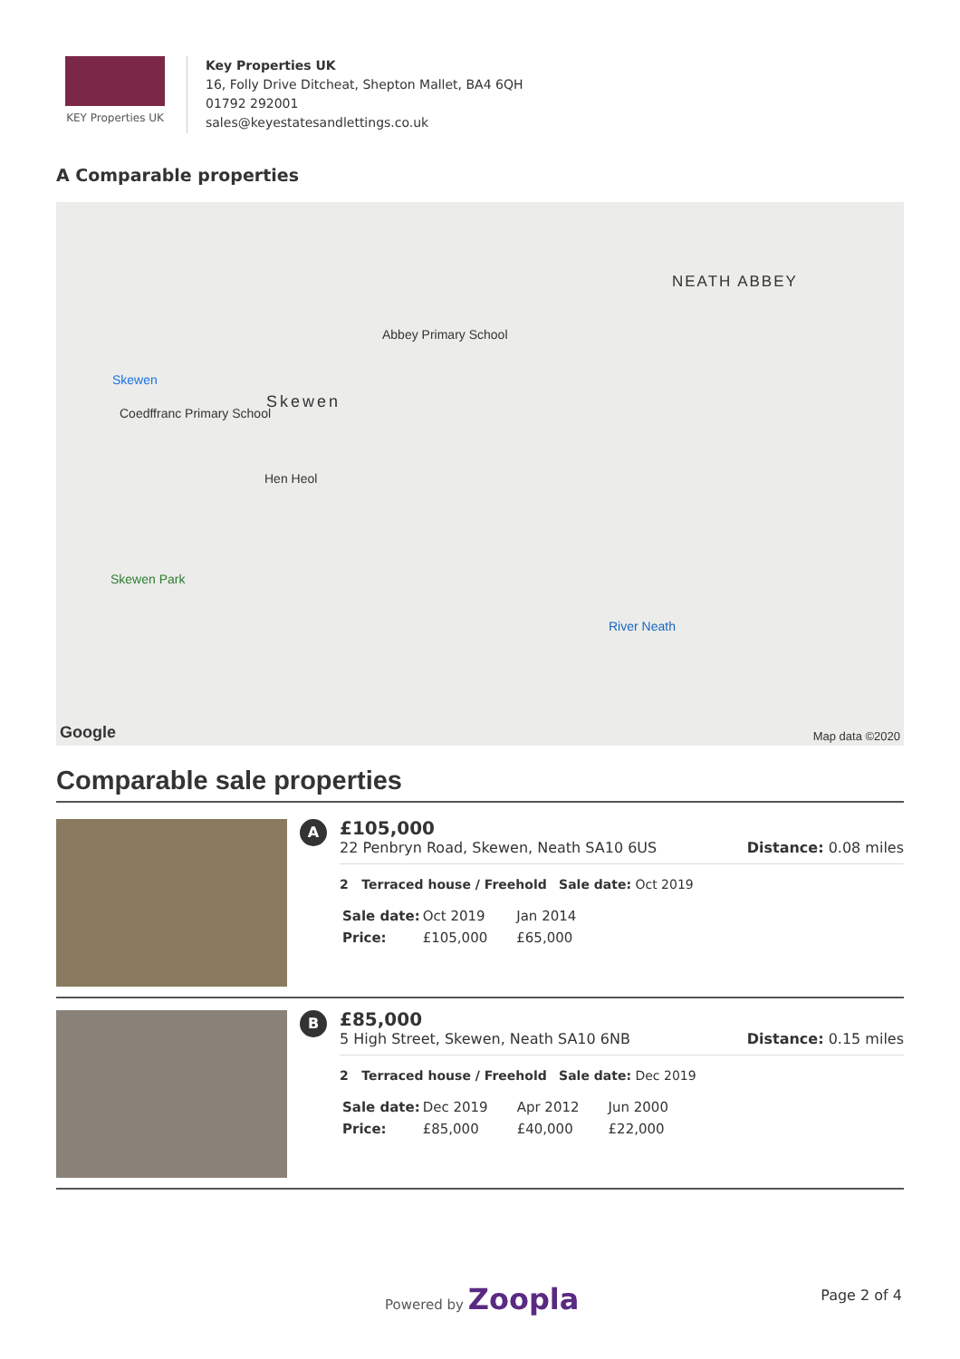KEY Properties UK
Key Properties UK
16, Folly Drive Ditcheat, Shepton Mallet, BA4 6QH
01792 292001
sales@keyestatesandlettings.co.uk
A Comparable properties
NEATH ABBEY
Skewen
Skewen
Coedffranc Primary School
Abbey Primary School
Skewen Park
Hen Heol
River Neath
Google Map data ©2020
Comparable sale properties
A
£105,000
22 Penbryn Road, Skewen, Neath SA10 6US Distance: 0.08 miles
2 Terraced house / Freehold Sale date: Oct 2019
| Sale date: | Oct 2019 | Jan 2014 |
| Price: | £105,000 | £65,000 |
B
£85,000
5 High Street, Skewen, Neath SA10 6NB Distance: 0.15 miles
2 Terraced house / Freehold Sale date: Dec 2019
| Sale date: | Dec 2019 | Apr 2012 | Jun 2000 |
| Price: | £85,000 | £40,000 | £22,000 |
Powered by Zoopla Page 2 of 4